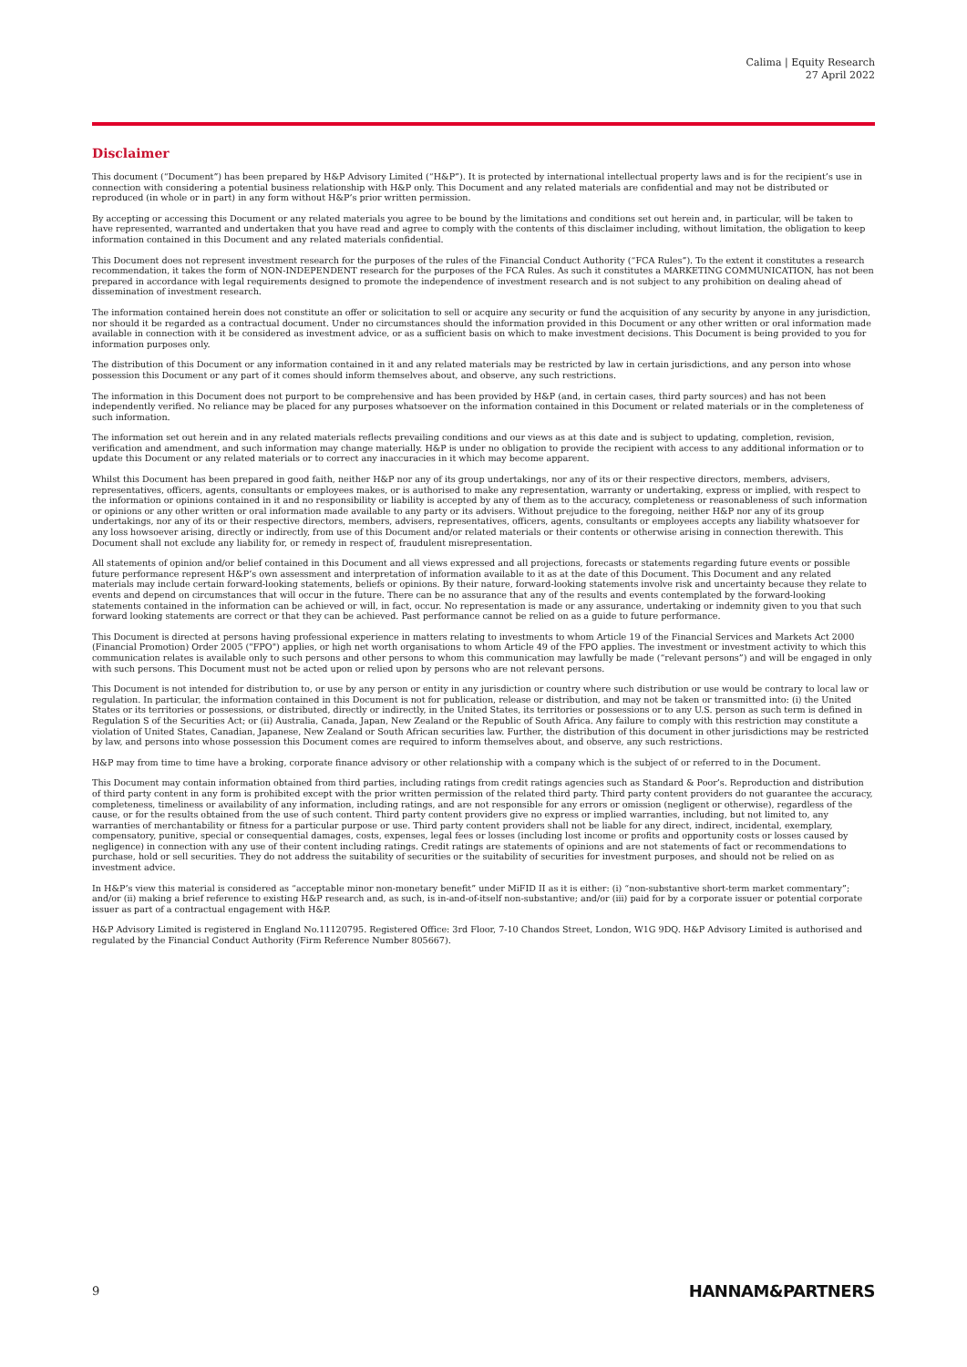Calima | Equity Research
27 April 2022
Disclaimer
This document (“Document”) has been prepared by H&P Advisory Limited (“H&P”). It is protected by international intellectual property laws and is for the recipient’s use in connection with considering a potential business relationship with H&P only. This Document and any related materials are confidential and may not be distributed or reproduced (in whole or in part) in any form without H&P’s prior written permission.
By accepting or accessing this Document or any related materials you agree to be bound by the limitations and conditions set out herein and, in particular, will be taken to have represented, warranted and undertaken that you have read and agree to comply with the contents of this disclaimer including, without limitation, the obligation to keep information contained in this Document and any related materials confidential.
This Document does not represent investment research for the purposes of the rules of the Financial Conduct Authority (“FCA Rules”). To the extent it constitutes a research recommendation, it takes the form of NON-INDEPENDENT research for the purposes of the FCA Rules. As such it constitutes a MARKETING COMMUNICATION, has not been prepared in accordance with legal requirements designed to promote the independence of investment research and is not subject to any prohibition on dealing ahead of dissemination of investment research.
The information contained herein does not constitute an offer or solicitation to sell or acquire any security or fund the acquisition of any security by anyone in any jurisdiction, nor should it be regarded as a contractual document. Under no circumstances should the information provided in this Document or any other written or oral information made available in connection with it be considered as investment advice, or as a sufficient basis on which to make investment decisions. This Document is being provided to you for information purposes only.
The distribution of this Document or any information contained in it and any related materials may be restricted by law in certain jurisdictions, and any person into whose possession this Document or any part of it comes should inform themselves about, and observe, any such restrictions.
The information in this Document does not purport to be comprehensive and has been provided by H&P (and, in certain cases, third party sources) and has not been independently verified. No reliance may be placed for any purposes whatsoever on the information contained in this Document or related materials or in the completeness of such information.
The information set out herein and in any related materials reflects prevailing conditions and our views as at this date and is subject to updating, completion, revision, verification and amendment, and such information may change materially. H&P is under no obligation to provide the recipient with access to any additional information or to update this Document or any related materials or to correct any inaccuracies in it which may become apparent.
Whilst this Document has been prepared in good faith, neither H&P nor any of its group undertakings, nor any of its or their respective directors, members, advisers, representatives, officers, agents, consultants or employees makes, or is authorised to make any representation, warranty or undertaking, express or implied, with respect to the information or opinions contained in it and no responsibility or liability is accepted by any of them as to the accuracy, completeness or reasonableness of such information or opinions or any other written or oral information made available to any party or its advisers. Without prejudice to the foregoing, neither H&P nor any of its group undertakings, nor any of its or their respective directors, members, advisers, representatives, officers, agents, consultants or employees accepts any liability whatsoever for any loss howsoever arising, directly or indirectly, from use of this Document and/or related materials or their contents or otherwise arising in connection therewith. This Document shall not exclude any liability for, or remedy in respect of, fraudulent misrepresentation.
All statements of opinion and/or belief contained in this Document and all views expressed and all projections, forecasts or statements regarding future events or possible future performance represent H&P’s own assessment and interpretation of information available to it as at the date of this Document. This Document and any related materials may include certain forward-looking statements, beliefs or opinions. By their nature, forward-looking statements involve risk and uncertainty because they relate to events and depend on circumstances that will occur in the future. There can be no assurance that any of the results and events contemplated by the forward-looking statements contained in the information can be achieved or will, in fact, occur. No representation is made or any assurance, undertaking or indemnity given to you that such forward looking statements are correct or that they can be achieved. Past performance cannot be relied on as a guide to future performance.
This Document is directed at persons having professional experience in matters relating to investments to whom Article 19 of the Financial Services and Markets Act 2000 (Financial Promotion) Order 2005 ("FPO") applies, or high net worth organisations to whom Article 49 of the FPO applies. The investment or investment activity to which this communication relates is available only to such persons and other persons to whom this communication may lawfully be made (“relevant persons”) and will be engaged in only with such persons. This Document must not be acted upon or relied upon by persons who are not relevant persons.
This Document is not intended for distribution to, or use by any person or entity in any jurisdiction or country where such distribution or use would be contrary to local law or regulation. In particular, the information contained in this Document is not for publication, release or distribution, and may not be taken or transmitted into: (i) the United States or its territories or possessions, or distributed, directly or indirectly, in the United States, its territories or possessions or to any U.S. person as such term is defined in Regulation S of the Securities Act; or (ii) Australia, Canada, Japan, New Zealand or the Republic of South Africa. Any failure to comply with this restriction may constitute a violation of United States, Canadian, Japanese, New Zealand or South African securities law. Further, the distribution of this document in other jurisdictions may be restricted by law, and persons into whose possession this Document comes are required to inform themselves about, and observe, any such restrictions.
H&P may from time to time have a broking, corporate finance advisory or other relationship with a company which is the subject of or referred to in the Document.
This Document may contain information obtained from third parties, including ratings from credit ratings agencies such as Standard & Poor’s. Reproduction and distribution of third party content in any form is prohibited except with the prior written permission of the related third party. Third party content providers do not guarantee the accuracy, completeness, timeliness or availability of any information, including ratings, and are not responsible for any errors or omission (negligent or otherwise), regardless of the cause, or for the results obtained from the use of such content. Third party content providers give no express or implied warranties, including, but not limited to, any warranties of merchantability or fitness for a particular purpose or use. Third party content providers shall not be liable for any direct, indirect, incidental, exemplary, compensatory, punitive, special or consequential damages, costs, expenses, legal fees or losses (including lost income or profits and opportunity costs or losses caused by negligence) in connection with any use of their content including ratings. Credit ratings are statements of opinions and are not statements of fact or recommendations to purchase, hold or sell securities. They do not address the suitability of securities or the suitability of securities for investment purposes, and should not be relied on as investment advice.
In H&P’s view this material is considered as “acceptable minor non-monetary benefit” under MiFID II as it is either: (i) “non-substantive short-term market commentary”; and/or (ii) making a brief reference to existing H&P research and, as such, is in-and-of-itself non-substantive; and/or (iii) paid for by a corporate issuer or potential corporate issuer as part of a contractual engagement with H&P.
H&P Advisory Limited is registered in England No.11120795. Registered Office: 3rd Floor, 7-10 Chandos Street, London, W1G 9DQ. H&P Advisory Limited is authorised and regulated by the Financial Conduct Authority (Firm Reference Number 805667).
9 HANNAM&PARTNERS